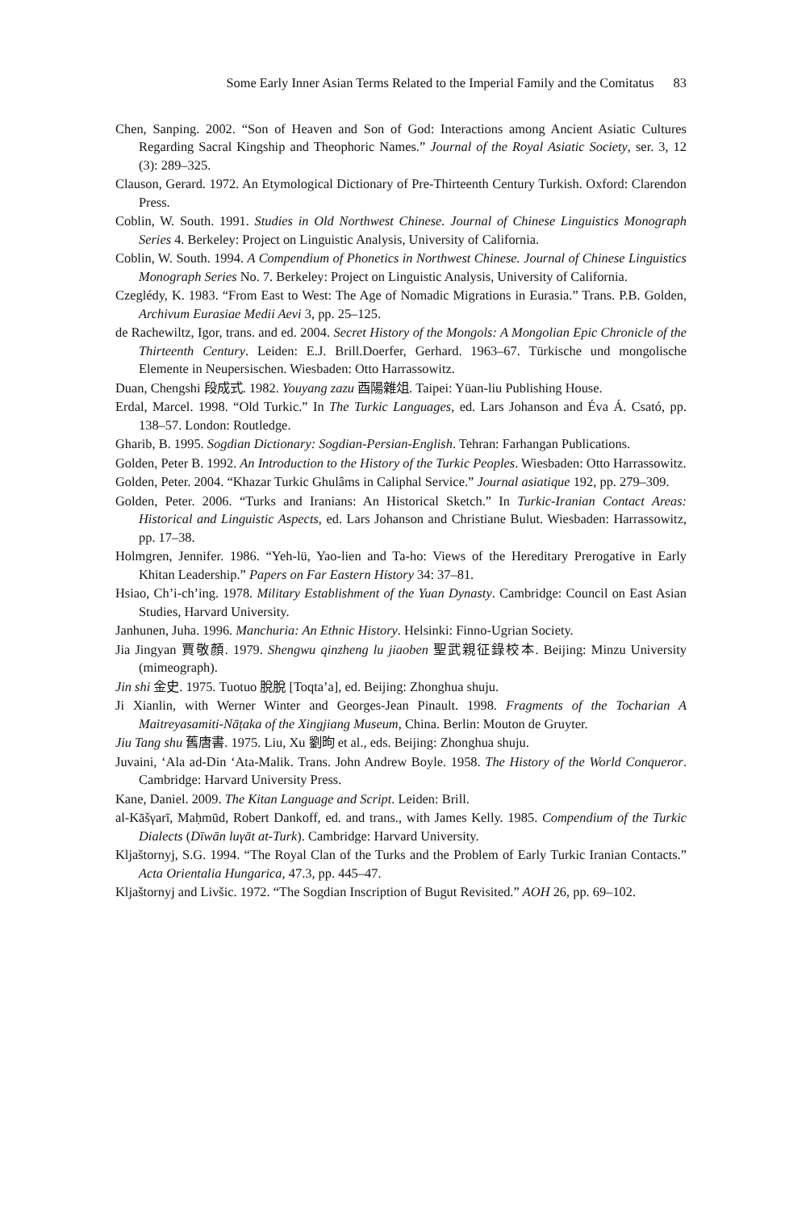Some Early Inner Asian Terms Related to the Imperial Family and the Comitatus 83
Chen, Sanping. 2002. “Son of Heaven and Son of God: Interactions among Ancient Asiatic Cultures Regarding Sacral Kingship and Theophoric Names.” Journal of the Royal Asiatic Society, ser. 3, 12 (3): 289–325.
Clauson, Gerard. 1972. An Etymological Dictionary of Pre-Thirteenth Century Turkish. Oxford: Clarendon Press.
Coblin, W. South. 1991. Studies in Old Northwest Chinese. Journal of Chinese Linguistics Monograph Series 4. Berkeley: Project on Linguistic Analysis, University of California.
Coblin, W. South. 1994. A Compendium of Phonetics in Northwest Chinese. Journal of Chinese Linguistics Monograph Series No. 7. Berkeley: Project on Linguistic Analysis, University of California.
Czeglédy, K. 1983. “From East to West: The Age of Nomadic Migrations in Eurasia.” Trans. P.B. Golden, Archivum Eurasiae Medii Aevi 3, pp. 25–125.
de Rachewiltz, Igor, trans. and ed. 2004. Secret History of the Mongols: A Mongolian Epic Chronicle of the Thirteenth Century. Leiden: E.J. Brill.Doerfer, Gerhard. 1963–67. Türkische und mongolische Elemente in Neupersischen. Wiesbaden: Otto Harrassowitz.
Duan, Chengshi 段成式. 1982. Youyang zazu 酉陽雜俎. Taipei: Yüan-liu Publishing House.
Erdal, Marcel. 1998. “Old Turkic.” In The Turkic Languages, ed. Lars Johanson and Éva Á. Csató, pp. 138–57. London: Routledge.
Gharib, B. 1995. Sogdian Dictionary: Sogdian-Persian-English. Tehran: Farhangan Publications.
Golden, Peter B. 1992. An Introduction to the History of the Turkic Peoples. Wiesbaden: Otto Harrassowitz.
Golden, Peter. 2004. “Khazar Turkic Ghulâms in Caliphal Service.” Journal asiatique 192, pp. 279–309.
Golden, Peter. 2006. “Turks and Iranians: An Historical Sketch.” In Turkic-Iranian Contact Areas: Historical and Linguistic Aspects, ed. Lars Johanson and Christiane Bulut. Wiesbaden: Harrassowitz, pp. 17–38.
Holmgren, Jennifer. 1986. “Yeh-lü, Yao-lien and Ta-ho: Views of the Hereditary Prerogative in Early Khitan Leadership.” Papers on Far Eastern History 34: 37–81.
Hsiao, Ch’i-ch’ing. 1978. Military Establishment of the Yuan Dynasty. Cambridge: Council on East Asian Studies, Harvard University.
Janhunen, Juha. 1996. Manchuria: An Ethnic History. Helsinki: Finno-Ugrian Society.
Jia Jingyan 賈敬顏. 1979. Shengwu qinzheng lu jiaoben 聖武親征錄校本. Beijing: Minzu University (mimeograph).
Jin shi 金史. 1975. Tuotuo 脫脫 [Toqta’a], ed. Beijing: Zhonghua shuju.
Ji Xianlin, with Werner Winter and Georges-Jean Pinault. 1998. Fragments of the Tocharian A Maitreyasamiti-Nāṭaka of the Xingjiang Museum, China. Berlin: Mouton de Gruyter.
Jiu Tang shu 舊唐書. 1975. Liu, Xu 劉昫 et al., eds. Beijing: Zhonghua shuju.
Juvaini, ‘Ala ad-Din ‘Ata-Malik. Trans. John Andrew Boyle. 1958. The History of the World Conqueror. Cambridge: Harvard University Press.
Kane, Daniel. 2009. The Kitan Language and Script. Leiden: Brill.
al-Kāšγarī, Maḥmūd, Robert Dankoff, ed. and trans., with James Kelly. 1985. Compendium of the Turkic Dialects (Dīwān luγāt at-Turk). Cambridge: Harvard University.
Kljaštornyj, S.G. 1994. “The Royal Clan of the Turks and the Problem of Early Turkic Iranian Contacts.” Acta Orientalia Hungarica, 47.3, pp. 445–47.
Kljaštornyj and Livšic. 1972. “The Sogdian Inscription of Bugut Revisited.” AOH 26, pp. 69–102.